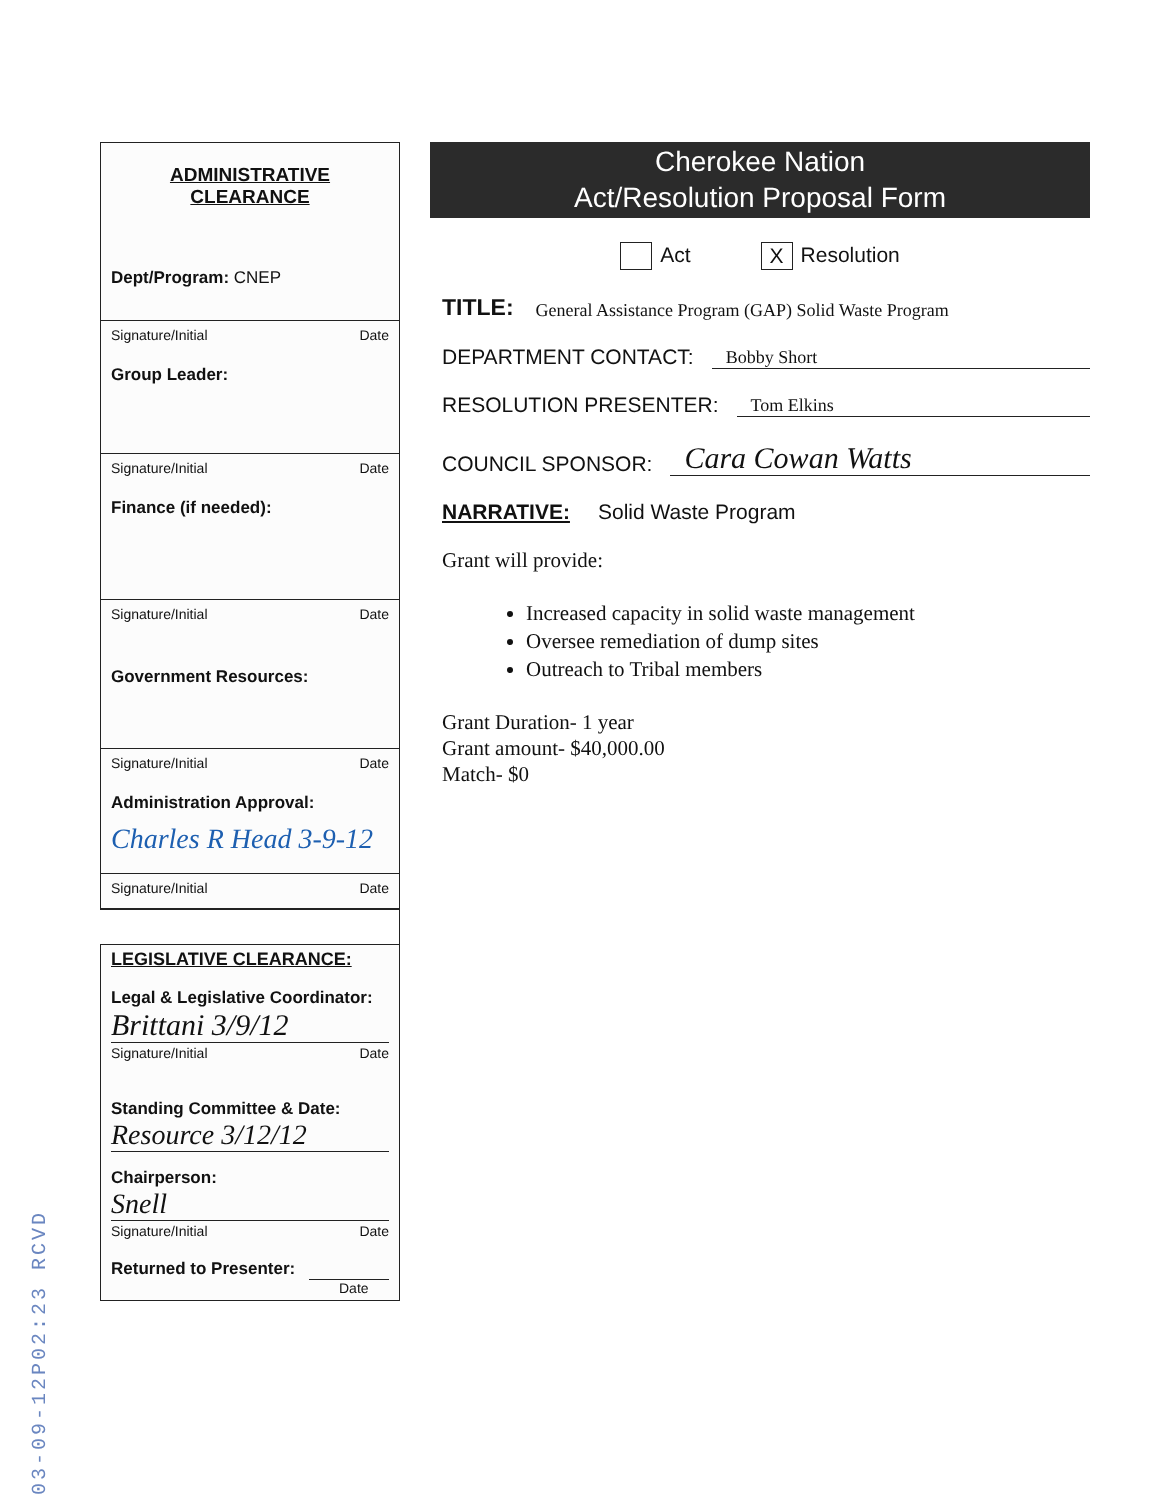ADMINISTRATIVE
CLEARANCE
Dept/Program: CNEP
Signature/Initial Date
Group Leader:
Signature/Initial Date
Finance (if needed):
Signature/Initial Date
Government Resources:
Signature/Initial Date
Administration Approval:
Charles R Head 3-9-12
Signature/Initial Date
LEGISLATIVE CLEARANCE:
Legal & Legislative Coordinator:
Brittani 3/9/12
Signature/Initial Date
Standing Committee & Date:
Resource 3/12/12
Chairperson:
Snell
Signature/Initial Date
Returned to Presenter:
Date
Cherokee Nation
Act/Resolution Proposal Form
Act X Resolution
TITLE: General Assistance Program (GAP) Solid Waste Program
DEPARTMENT CONTACT: Bobby Short
RESOLUTION PRESENTER: Tom Elkins
COUNCIL SPONSOR: Cara Cowan Watts
NARRATIVE: Solid Waste Program
Grant will provide:
Increased capacity in solid waste management
Oversee remediation of dump sites
Outreach to Tribal members
Grant Duration- 1 year
Grant amount- $40,000.00
Match- $0
03-09-12P02:23 RCVD